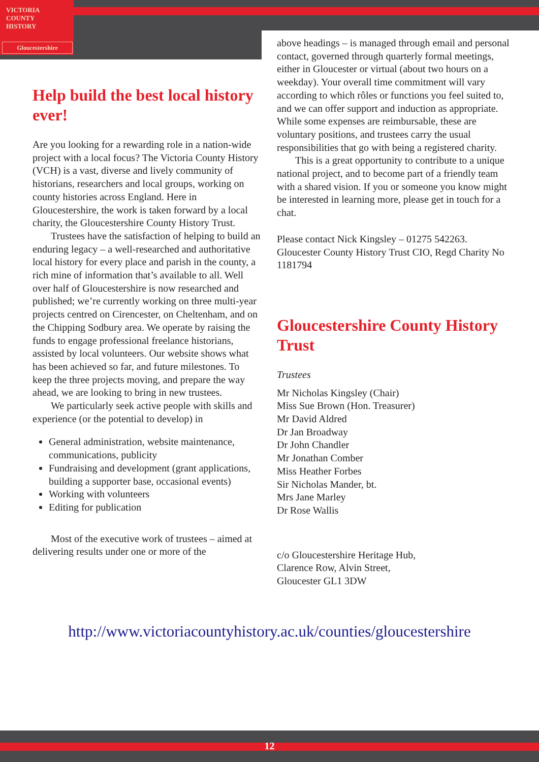VICTORIA
COUNTY
HISTORY
Gloucestershire
Help build the best local history ever!
Are you looking for a rewarding role in a nation-wide project with a local focus? The Victoria County History (VCH) is a vast, diverse and lively community of historians, researchers and local groups, working on county histories across England. Here in Gloucestershire, the work is taken forward by a local charity, the Gloucestershire County History Trust.
Trustees have the satisfaction of helping to build an enduring legacy – a well-researched and authoritative local history for every place and parish in the county, a rich mine of information that’s available to all. Well over half of Gloucestershire is now researched and published; we’re currently working on three multi-year projects centred on Cirencester, on Cheltenham, and on the Chipping Sodbury area. We operate by raising the funds to engage professional freelance historians, assisted by local volunteers. Our website shows what has been achieved so far, and future milestones. To keep the three projects moving, and prepare the way ahead, we are looking to bring in new trustees.
We particularly seek active people with skills and experience (or the potential to develop) in
General administration, website maintenance, communications, publicity
Fundraising and development (grant applications, building a supporter base, occasional events)
Working with volunteers
Editing for publication
Most of the executive work of trustees – aimed at delivering results under one or more of the
above headings – is managed through email and personal contact, governed through quarterly formal meetings, either in Gloucester or virtual (about two hours on a weekday). Your overall time commitment will vary according to which rôles or functions you feel suited to, and we can offer support and induction as appropriate. While some expenses are reimbursable, these are voluntary positions, and trustees carry the usual responsibilities that go with being a registered charity.
This is a great opportunity to contribute to a unique national project, and to become part of a friendly team with a shared vision. If you or someone you know might be interested in learning more, please get in touch for a chat.
Please contact Nick Kingsley – 01275 542263. Gloucester County History Trust CIO, Regd Charity No 1181794
Gloucestershire County History Trust
Trustees
Mr Nicholas Kingsley (Chair)
Miss Sue Brown (Hon. Treasurer)
Mr David Aldred
Dr Jan Broadway
Dr John Chandler
Mr Jonathan Comber
Miss Heather Forbes
Sir Nicholas Mander, bt.
Mrs Jane Marley
Dr Rose Wallis
c/o Gloucestershire Heritage Hub,
Clarence Row, Alvin Street,
Gloucester GL1 3DW
http://www.victoriacountyhistory.ac.uk/counties/gloucestershire
12